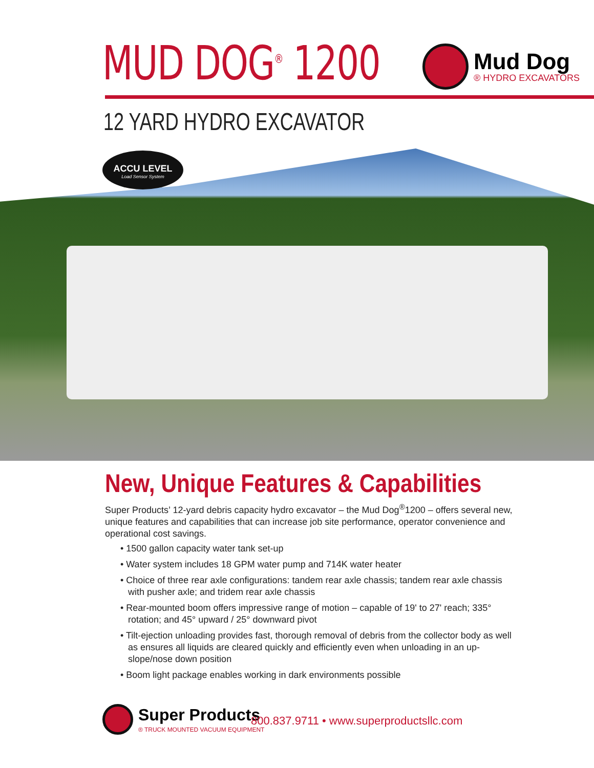MUD DOG<sup>®</sup> 1200 Mud Dog
® HYDRO EXCAVATORS
12 YARD HYDRO EXCAVATOR
ACCU LEVEL
Load Sensor System
New, Unique Features & Capabilities
Super Products’ 12-yard debris capacity hydro excavator – the Mud Dog<sup>®</sup>1200 – offers several new, unique features and capabilities that can increase job site performance, operator convenience and operational cost savings.
• 1500 gallon capacity water tank set-up
• Water system includes 18 GPM water pump and 714K water heater
• Choice of three rear axle configurations: tandem rear axle chassis; tandem rear axle chassis with pusher axle; and tridem rear axle chassis
• Rear-mounted boom offers impressive range of motion – capable of 19' to 27' reach; 335° rotation; and 45° upward / 25° downward pivot
• Tilt-ejection unloading provides fast, thorough removal of debris from the collector body as well as ensures all liquids are cleared quickly and efficiently even when unloading in an up-slope/nose down position
• Boom light package enables working in dark environments possible
Super Products
® TRUCK MOUNTED VACUUM EQUIPMENT
800.837.9711 • www.superproductsllc.com